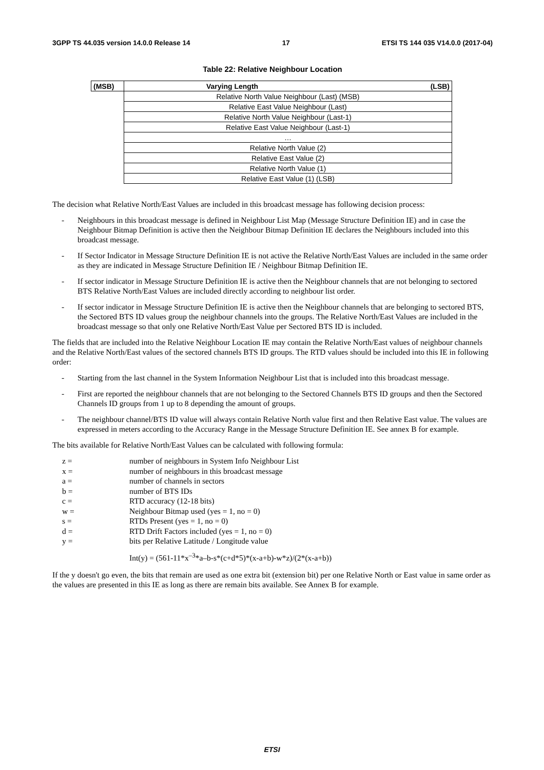3GPP TS 44.035 version 14.0.0 Release 14 17 ETSI TS 144 035 V14.0.0 (2017-04)
Table 22: Relative Neighbour Location
| (MSB) | Varying Length (LSB) |
| --- | --- |
| | Relative North Value Neighbour (Last) (MSB) |
| | Relative East Value Neighbour (Last) |
| | Relative North Value Neighbour (Last-1) |
| | Relative East Value Neighbour (Last-1) |
| | … |
| | Relative North Value (2) |
| | Relative East Value (2) |
| | Relative North Value (1) |
| | Relative East Value (1) (LSB) |
The decision what Relative North/East Values are included in this broadcast message has following decision process:
- Neighbours in this broadcast message is defined in Neighbour List Map (Message Structure Definition IE) and in case the Neighbour Bitmap Definition is active then the Neighbour Bitmap Definition IE declares the Neighbours included into this broadcast message.
- If Sector Indicator in Message Structure Definition IE is not active the Relative North/East Values are included in the same order as they are indicated in Message Structure Definition IE / Neighbour Bitmap Definition IE.
- If sector indicator in Message Structure Definition IE is active then the Neighbour channels that are not belonging to sectored BTS Relative North/East Values are included directly according to neighbour list order.
- If sector indicator in Message Structure Definition IE is active then the Neighbour channels that are belonging to sectored BTS, the Sectored BTS ID values group the neighbour channels into the groups. The Relative North/East Values are included in the broadcast message so that only one Relative North/East Value per Sectored BTS ID is included.
The fields that are included into the Relative Neighbour Location IE may contain the Relative North/East values of neighbour channels and the Relative North/East values of the sectored channels BTS ID groups. The RTD values should be included into this IE in following order:
- Starting from the last channel in the System Information Neighbour List that is included into this broadcast message.
- First are reported the neighbour channels that are not belonging to the Sectored Channels BTS ID groups and then the Sectored Channels ID groups from 1 up to 8 depending the amount of groups.
- The neighbour channel/BTS ID value will always contain Relative North value first and then Relative East value. The values are expressed in meters according to the Accuracy Range in the Message Structure Definition IE. See annex B for example.
The bits available for Relative North/East Values can be calculated with following formula:
z = number of neighbours in System Info Neighbour List
x = number of neighbours in this broadcast message
a = number of channels in sectors
b = number of BTS IDs
c = RTD accuracy (12-18 bits)
w = Neighbour Bitmap used (yes = 1, no = 0)
s = RTDs Present (yes = 1, no = 0)
d = RTD Drift Factors included (yes = 1, no = 0)
y = bits per Relative Latitude / Longitude value
Int(y) = (561-11*x<sup>–3</sup>*a–b-s*(c+d*5)*(x-a+b)-w*z)/(2*(x-a+b))
If the y doesn't go even, the bits that remain are used as one extra bit (extension bit) per one Relative North or East value in same order as the values are presented in this IE as long as there are remain bits available. See Annex B for example.
ETSI